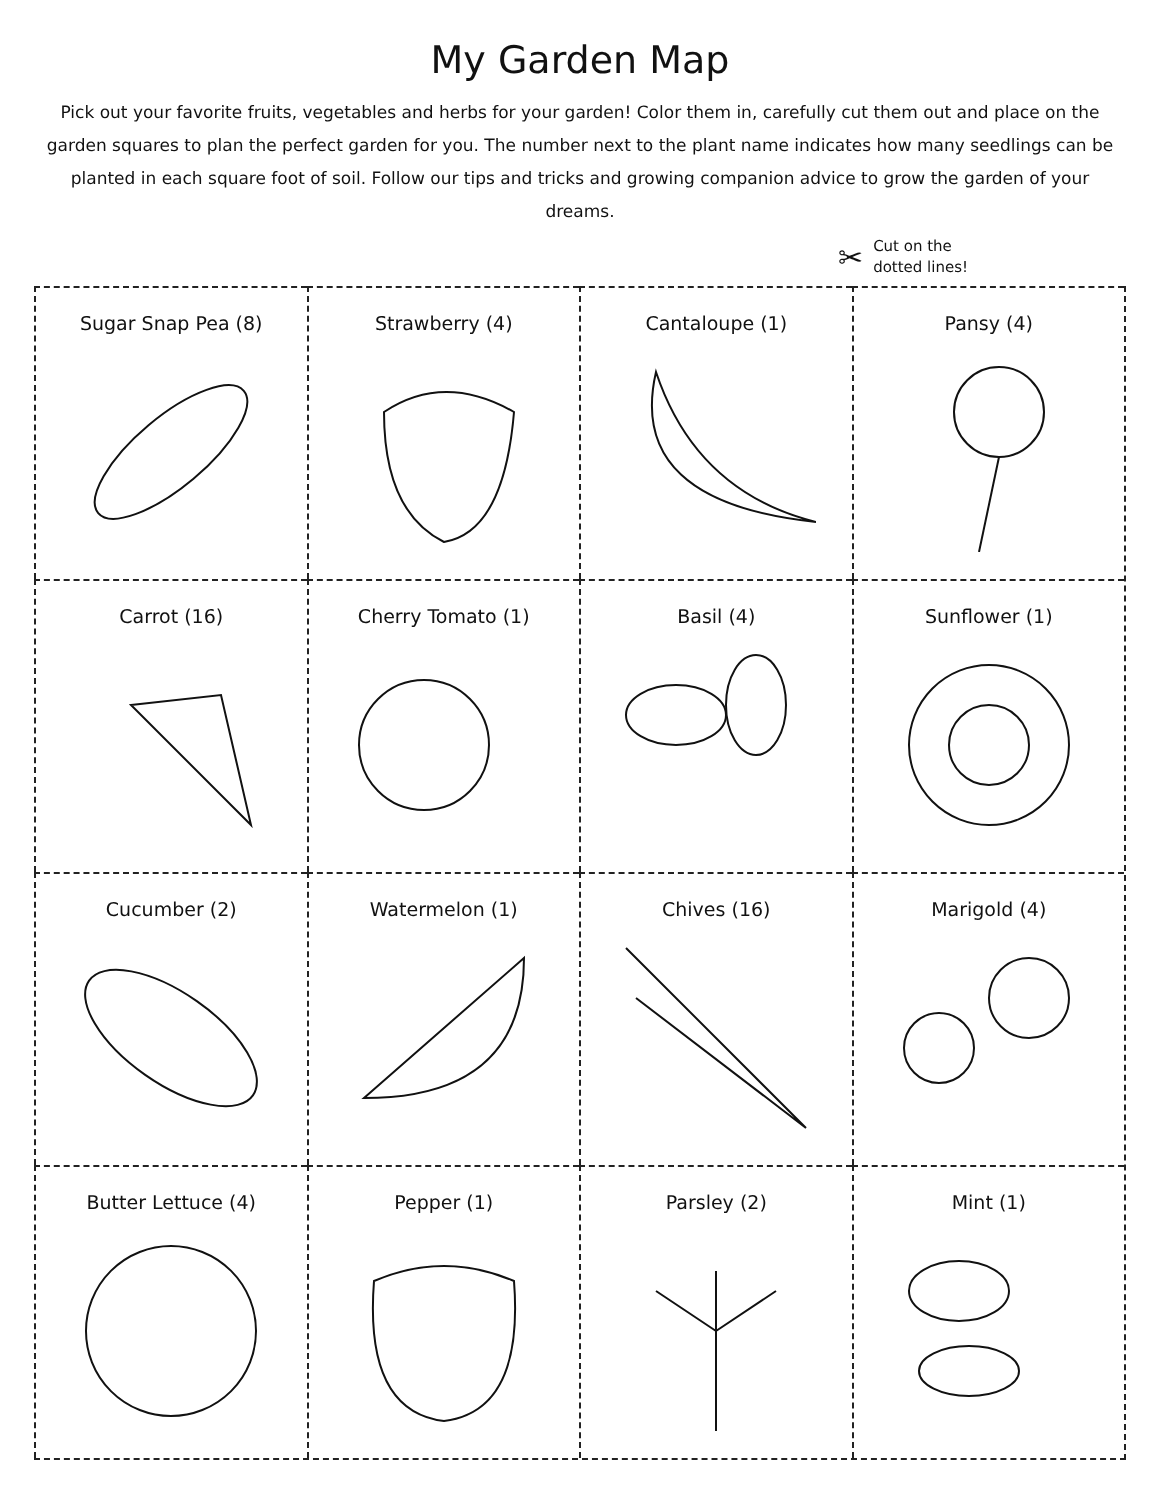My Garden Map
Pick out your favorite fruits, vegetables and herbs for your garden! Color them in, carefully cut them out and place on the garden squares to plan the perfect garden for you. The number next to the plant name indicates how many seedlings can be planted in each square foot of soil. Follow our tips and tricks and growing companion advice to grow the garden of your dreams.
✂
Cut on the
dotted lines!
Sugar Snap Pea (8)
Strawberry (4)
Cantaloupe (1)
Pansy (4)
Carrot (16)
Cherry Tomato (1)
Basil (4)
Sunflower (1)
Cucumber (2)
Watermelon (1)
Chives (16)
Marigold (4)
Butter Lettuce (4)
Pepper (1)
Parsley (2)
Mint (1)